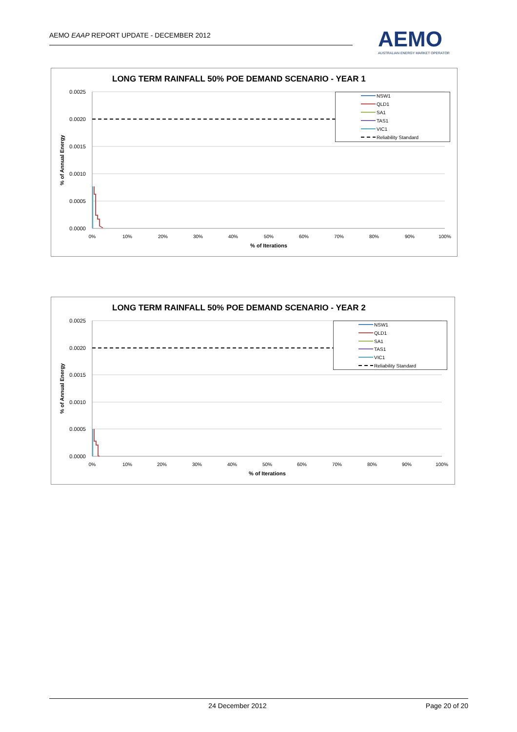AEMO EAAP REPORT UPDATE - DECEMBER 2012
AEMO
AUSTRALIAN ENERGY MARKET OPERATOR
LONG TERM RAINFALL 50% POE DEMAND SCENARIO - YEAR 1
0.0025
0.0020
0.0015
0.0010
0.0005
0.0000
0%
10%
20%
30%
40%
50%
60%
70%
80%
90%
100%
% of Iterations
% of Annual Energy
NSW1
QLD1
SA1
TAS1
VIC1
Reliability Standard
LONG TERM RAINFALL 50% POE DEMAND SCENARIO - YEAR 2
0.0025
0.0020
0.0015
0.0010
0.0005
0.0000
0%
10%
20%
30%
40%
50%
60%
70%
80%
90%
100%
% of Iterations
% of Annual Energy
NSW1
QLD1
SA1
TAS1
VIC1
Reliability Standard
24 December 2012 Page 20 of 20